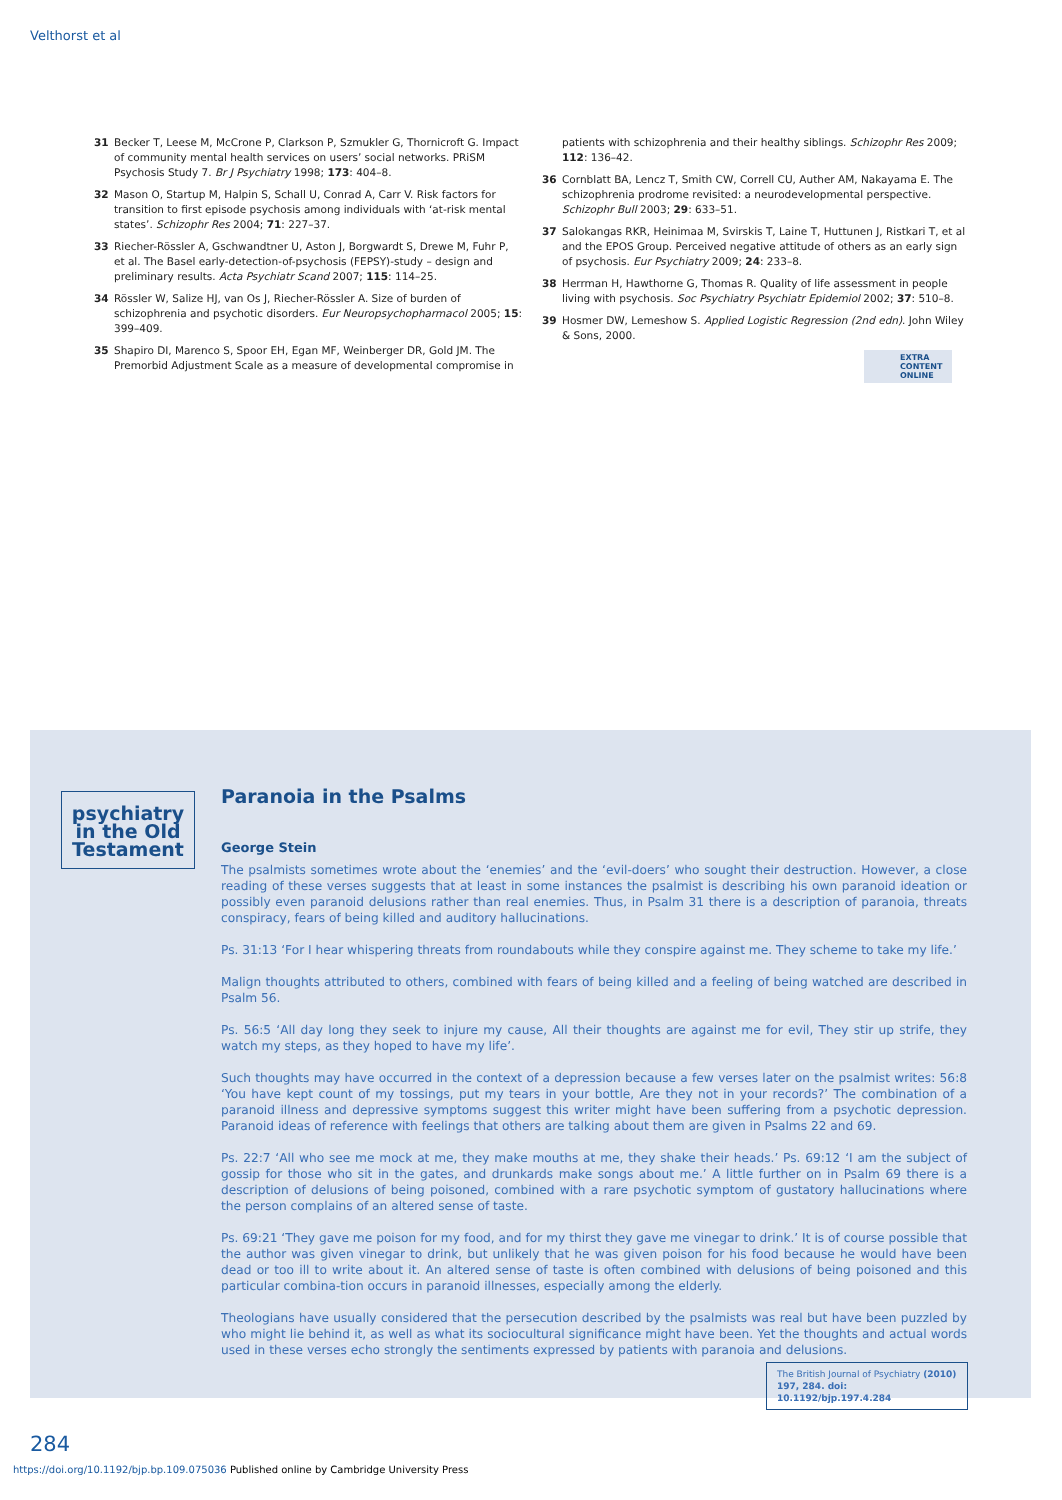Velthorst et al
31 Becker T, Leese M, McCrone P, Clarkson P, Szmukler G, Thornicroft G. Impact of community mental health services on users’ social networks. PRiSM Psychosis Study 7. Br J Psychiatry 1998; 173: 404–8.
32 Mason O, Startup M, Halpin S, Schall U, Conrad A, Carr V. Risk factors for transition to first episode psychosis among individuals with ‘at-risk mental states’. Schizophr Res 2004; 71: 227–37.
33 Riecher-Rössler A, Gschwandtner U, Aston J, Borgwardt S, Drewe M, Fuhr P, et al. The Basel early-detection-of-psychosis (FEPSY)-study – design and preliminary results. Acta Psychiatr Scand 2007; 115: 114–25.
34 Rössler W, Salize HJ, van Os J, Riecher-Rössler A. Size of burden of schizophrenia and psychotic disorders. Eur Neuropsychopharmacol 2005; 15: 399–409.
35 Shapiro DI, Marenco S, Spoor EH, Egan MF, Weinberger DR, Gold JM. The Premorbid Adjustment Scale as a measure of developmental compromise in
patients with schizophrenia and their healthy siblings. Schizophr Res 2009; 112: 136–42.
36 Cornblatt BA, Lencz T, Smith CW, Correll CU, Auther AM, Nakayama E. The schizophrenia prodrome revisited: a neurodevelopmental perspective. Schizophr Bull 2003; 29: 633–51.
37 Salokangas RKR, Heinimaa M, Svirskis T, Laine T, Huttunen J, Ristkari T, et al and the EPOS Group. Perceived negative attitude of others as an early sign of psychosis. Eur Psychiatry 2009; 24: 233–8.
38 Herrman H, Hawthorne G, Thomas R. Quality of life assessment in people living with psychosis. Soc Psychiatry Psychiatr Epidemiol 2002; 37: 510–8.
39 Hosmer DW, Lemeshow S. Applied Logistic Regression (2nd edn). John Wiley & Sons, 2000.
EXTRA
CONTENT
ONLINE
psychiatry
in the Old
Testament
Paranoia in the Psalms
George Stein
The psalmists sometimes wrote about the ‘enemies’ and the ‘evil-doers’ who sought their destruction. However, a close reading of these verses suggests that at least in some instances the psalmist is describing his own paranoid ideation or possibly even paranoid delusions rather than real enemies. Thus, in Psalm 31 there is a description of paranoia, threats conspiracy, fears of being killed and auditory hallucinations.
Ps. 31:13 ‘For I hear whispering threats from roundabouts while they conspire against me. They scheme to take my life.’
Malign thoughts attributed to others, combined with fears of being killed and a feeling of being watched are described in Psalm 56.
Ps. 56:5 ‘All day long they seek to injure my cause, All their thoughts are against me for evil, They stir up strife, they watch my steps, as they hoped to have my life’.
Such thoughts may have occurred in the context of a depression because a few verses later on the psalmist writes: 56:8 ‘You have kept count of my tossings, put my tears in your bottle, Are they not in your records?’ The combination of a paranoid illness and depressive symptoms suggest this writer might have been suffering from a psychotic depression. Paranoid ideas of reference with feelings that others are talking about them are given in Psalms 22 and 69.
Ps. 22:7 ‘All who see me mock at me, they make mouths at me, they shake their heads.’ Ps. 69:12 ‘I am the subject of gossip for those who sit in the gates, and drunkards make songs about me.’ A little further on in Psalm 69 there is a description of delusions of being poisoned, combined with a rare psychotic symptom of gustatory hallucinations where the person complains of an altered sense of taste.
Ps. 69:21 ‘They gave me poison for my food, and for my thirst they gave me vinegar to drink.’ It is of course possible that the author was given vinegar to drink, but unlikely that he was given poison for his food because he would have been dead or too ill to write about it. An altered sense of taste is often combined with delusions of being poisoned and this particular combina-tion occurs in paranoid illnesses, especially among the elderly.
Theologians have usually considered that the persecution described by the psalmists was real but have been puzzled by who might lie behind it, as well as what its sociocultural significance might have been. Yet the thoughts and actual words used in these verses echo strongly the sentiments expressed by patients with paranoia and delusions.
The British Journal of Psychiatry (2010)
197, 284. doi: 10.1192/bjp.197.4.284
284
https://doi.org/10.1192/bjp.bp.109.075036 Published online by Cambridge University Press